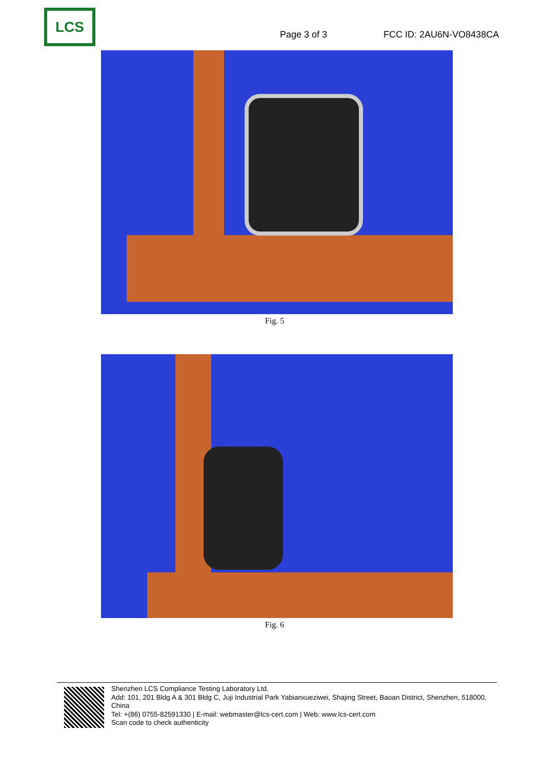LCS
Page 3 of 3
FCC ID: 2AU6N-VO8438CA
Fig. 5
Fig. 6
Shenzhen LCS Compliance Testing Laboratory Ltd.
Add: 101, 201 Bldg A & 301 Bldg C, Juji Industrial Park Yabianxueziwei, Shajing Street, Baoan District, Shenzhen, 518000, China
Tel: +(86) 0755-82591330 | E-mail: webmaster@lcs-cert.com | Web: www.lcs-cert.com
Scan code to check authenticity